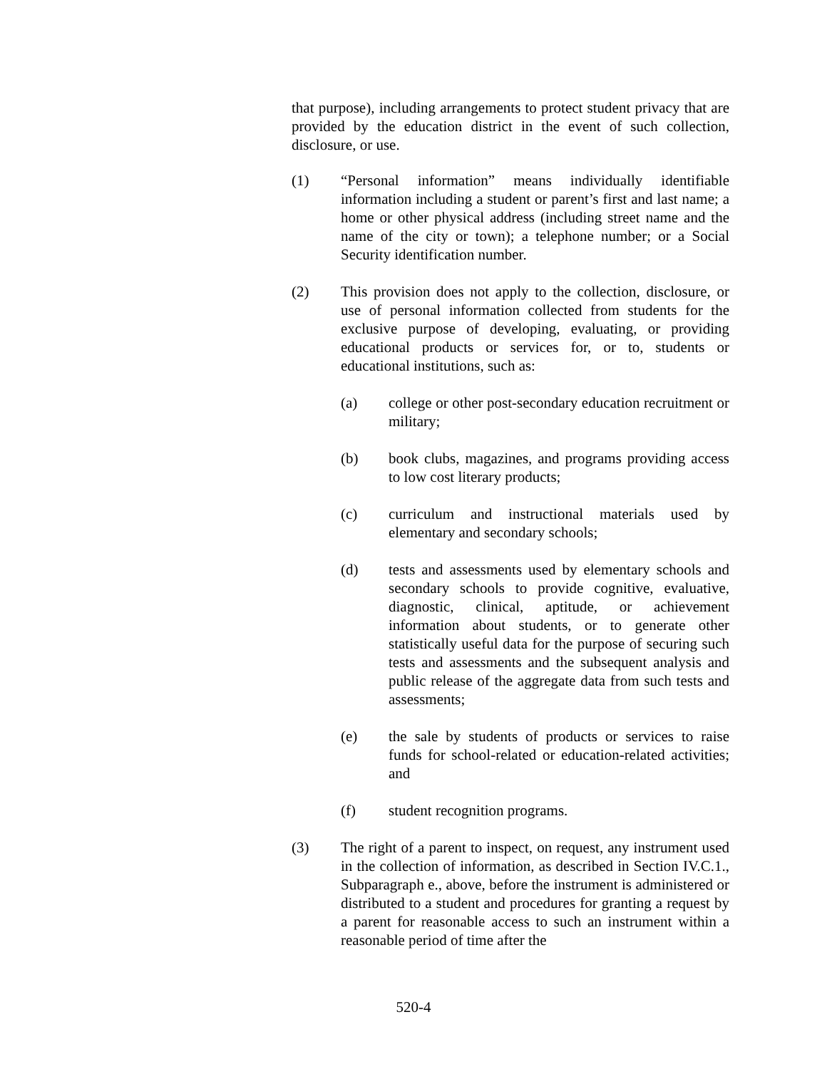that purpose), including arrangements to protect student privacy that are provided by the education district in the event of such collection, disclosure, or use.
(1) “Personal information” means individually identifiable information including a student or parent’s first and last name; a home or other physical address (including street name and the name of the city or town); a telephone number; or a Social Security identification number.
(2) This provision does not apply to the collection, disclosure, or use of personal information collected from students for the exclusive purpose of developing, evaluating, or providing educational products or services for, or to, students or educational institutions, such as:
(a) college or other post-secondary education recruitment or military;
(b) book clubs, magazines, and programs providing access to low cost literary products;
(c) curriculum and instructional materials used by elementary and secondary schools;
(d) tests and assessments used by elementary schools and secondary schools to provide cognitive, evaluative, diagnostic, clinical, aptitude, or achievement information about students, or to generate other statistically useful data for the purpose of securing such tests and assessments and the subsequent analysis and public release of the aggregate data from such tests and assessments;
(e) the sale by students of products or services to raise funds for school-related or education-related activities; and
(f) student recognition programs.
(3) The right of a parent to inspect, on request, any instrument used in the collection of information, as described in Section IV.C.1., Subparagraph e., above, before the instrument is administered or distributed to a student and procedures for granting a request by a parent for reasonable access to such an instrument within a reasonable period of time after the
520-4